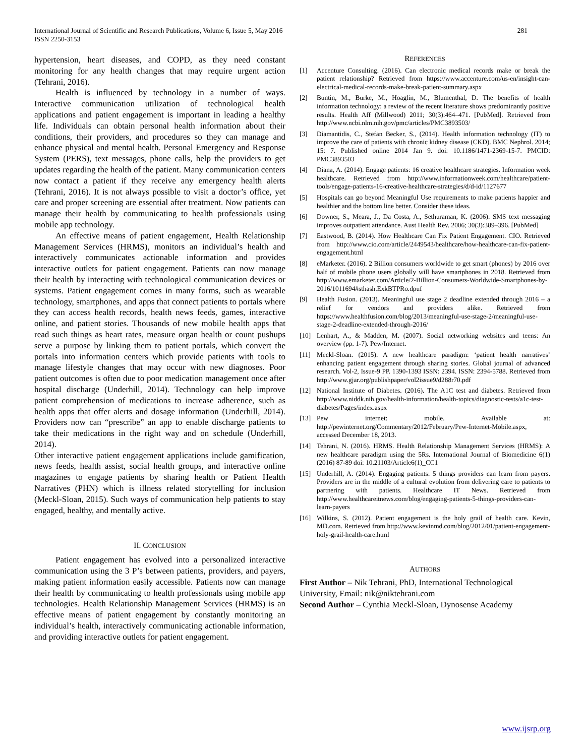International Journal of Scientific and Research Publications, Volume 6, Issue 5, May 2016
ISSN 2250-3153 281
hypertension, heart diseases, and COPD, as they need constant monitoring for any health changes that may require urgent action (Tehrani, 2016).
Health is influenced by technology in a number of ways. Interactive communication utilization of technological health applications and patient engagement is important in leading a healthy life. Individuals can obtain personal health information about their conditions, their providers, and procedures so they can manage and enhance physical and mental health. Personal Emergency and Response System (PERS), text messages, phone calls, help the providers to get updates regarding the health of the patient. Many communication centers now contact a patient if they receive any emergency health alerts (Tehrani, 2016). It is not always possible to visit a doctor’s office, yet care and proper screening are essential after treatment. Now patients can manage their health by communicating to health professionals using mobile app technology.
An effective means of patient engagement, Health Relationship Management Services (HRMS), monitors an individual’s health and interactively communicates actionable information and provides interactive outlets for patient engagement. Patients can now manage their health by interacting with technological communication devices or systems. Patient engagement comes in many forms, such as wearable technology, smartphones, and apps that connect patients to portals where they can access health records, health news feeds, games, interactive online, and patient stories. Thousands of new mobile health apps that read such things as heart rates, measure organ health or count pushups serve a purpose by linking them to patient portals, which convert the portals into information centers which provide patients with tools to manage lifestyle changes that may occur with new diagnoses. Poor patient outcomes is often due to poor medication management once after hospital discharge (Underhill, 2014). Technology can help improve patient comprehension of medications to increase adherence, such as health apps that offer alerts and dosage information (Underhill, 2014). Providers now can “prescribe” an app to enable discharge patients to take their medications in the right way and on schedule (Underhill, 2014).
Other interactive patient engagement applications include gamification, news feeds, health assist, social health groups, and interactive online magazines to engage patients by sharing health or Patient Health Narratives (PHN) which is illness related storytelling for inclusion (Meckl-Sloan, 2015). Such ways of communication help patients to stay engaged, healthy, and mentally active.
II. CONCLUSION
Patient engagement has evolved into a personalized interactive communication using the 3 P’s between patients, providers, and payers, making patient information easily accessible. Patients now can manage their health by communicating to health professionals using mobile app technologies. Health Relationship Management Services (HRMS) is an effective means of patient engagement by constantly monitoring an individual’s health, interactively communicating actionable information, and providing interactive outlets for patient engagement.
REFERENCES
[1] Accenture Consulting. (2016). Can electronic medical records make or break the patient relationship? Retrieved from https://www.accenture.com/us-en/insight-can-electrical-medical-records-make-break-patient-summary.aspx
[2] Buntin, M., Burke, M., Hoaglin, M., Blumenthal, D. The benefits of health information technology: a review of the recent literature shows predominantly positive results. Health Aff (Millwood) 2011; 30(3):464–471. [PubMed]. Retrieved from http://www.ncbi.nlm.nih.gov/pmc/articles/PMC3893503/
[3] Diamantidis, C., Stefan Becker, S., (2014). Health information technology (IT) to improve the care of patients with chronic kidney disease (CKD). BMC Nephrol. 2014; 15: 7. Published online 2014 Jan 9. doi: 10.1186/1471-2369-15-7. PMCID: PMC3893503
[4] Diana, A. (2014). Engage patients: 16 creative healthcare strategies. Information week healthcare. Retrieved from http://www.informationweek.com/healthcare/patient-tools/engage-patients-16-creative-healthcare-strategies/d/d-id/1127677
[5] Hospitals can go beyond Meaningful Use requirements to make patients happier and healthier and the bottom line better. Consider these ideas.
[6] Downer, S., Meara, J., Da Costa, A., Sethuraman, K. (2006). SMS text messaging improves outpatient attendance. Aust Health Rev. 2006; 30(3):389–396. [PubMed]
[7] Eastwood, B. (2014). How Healthcare Can Fix Patient Engagement. CIO. Retrieved from http://www.cio.com/article/2449543/healthcare/how-healthcare-can-fix-patient-engagement.html
[8] eMarketer. (2016). 2 Billion consumers worldwide to get smart (phones) by 2016 over half of mobile phone users globally will have smartphones in 2018. Retrieved from http://www.emarketer.com/Article/2-Billion-Consumers-Worldwide-Smartphones-by-2016/1011694#sthash.ExkBTPRo.dpuf
[9] Health Fusion. (2013). Meaningful use stage 2 deadline extended through 2016 – a relief for vendors and providers alike. Retrieved from https://www.healthfusion.com/blog/2013/meaningful-use-stage-2/meaningful-use-stage-2-deadline-extended-through-2016/
[10] Lenhart, A., & Madden, M. (2007). Social networking websites and teens: An overview (pp. 1-7). Pew/Internet.
[11] Meckl-Sloan. (2015). A new healthcare paradigm: ‘patient health narratives’ enhancing patient engagement through sharing stories. Global journal of advanced research. Vol-2, Issue-9 PP. 1390-1393 ISSN: 2394. ISSN: 2394-5788. Retrieved from http://www.gjar.org/publishpaper/vol2issue9/d288r70.pdf
[12] National Institute of Diabetes. (2016). The A1C test and diabetes. Retrieved from http://www.niddk.nih.gov/health-information/health-topics/diagnostic-tests/a1c-test-diabetes/Pages/index.aspx
[13] Pew internet: mobile. Available at: http://pewinternet.org/Commentary/2012/February/Pew-Internet-Mobile.aspx, accessed December 18, 2013.
[14] Tehrani, N. (2016). HRMS. Health Relationship Management Services (HRMS): A new healthcare paradigm using the 5Rs. International Journal of Biomedicine 6(1) (2016) 87-89 doi: 10.21103/Article6(1)_CC1
[15] Underhill, A. (2014). Engaging patients: 5 things providers can learn from payers. Providers are in the middle of a cultural evolution from delivering care to patients to partnering with patients. Healthcare IT News. Retrieved from http://www.healthcareitnews.com/blog/engaging-patients-5-things-providers-can-learn-payers
[16] Wilkins, S. (2012). Patient engagement is the holy grail of health care. Kevin, MD.com. Retrieved from http://www.kevinmd.com/blog/2012/01/patient-engagement-holy-grail-health-care.html
AUTHORS
First Author – Nik Tehrani, PhD, International Technological University, Email: nik@niktehrani.com
Second Author – Cynthia Meckl-Sloan, Dynosense Academy
www.ijsrp.org